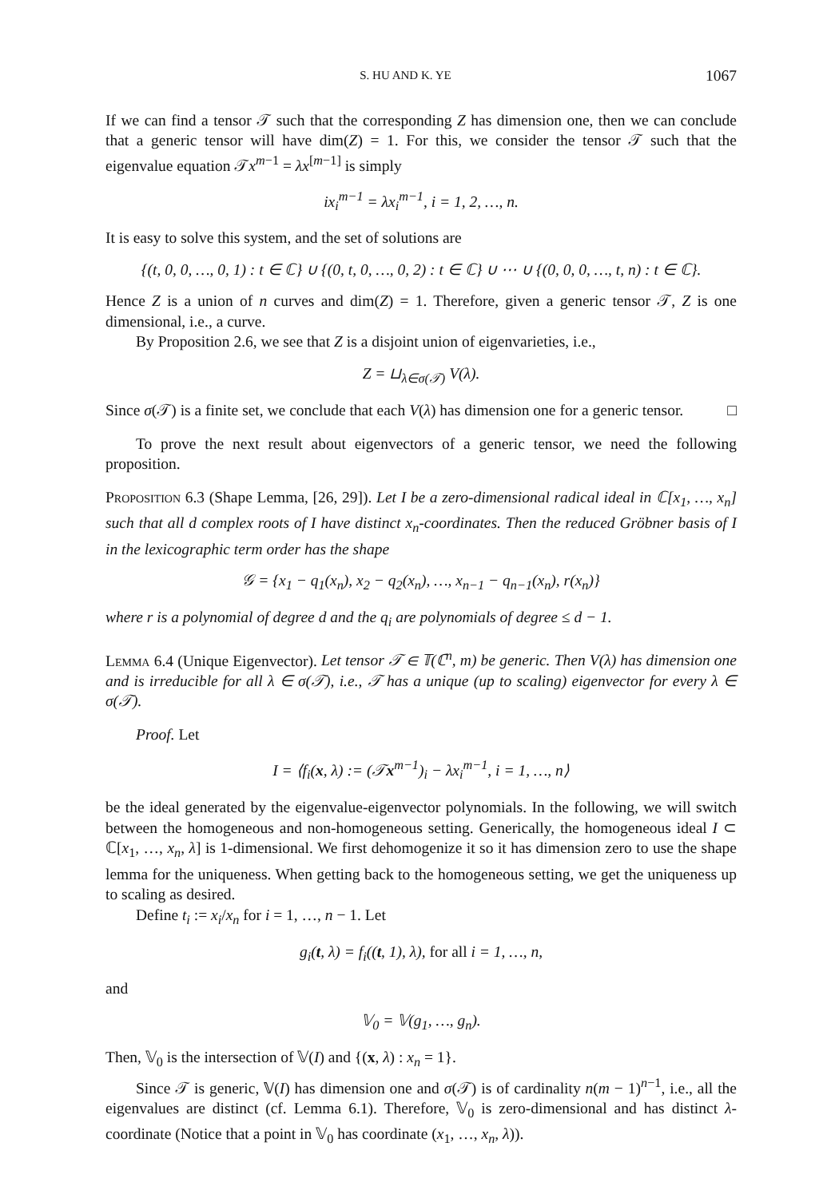S. HU AND K. YE 1067
If we can find a tensor 𝒯 such that the corresponding Z has dimension one, then we can conclude that a generic tensor will have dim(Z) = 1. For this, we consider the tensor 𝒯 such that the eigenvalue equation 𝒯x<sup>m−1</sup> = λx<sup>[m−1]</sup> is simply
ix<sub>i</sub><sup>m−1</sup> = λx<sub>i</sub><sup>m−1</sup>, i = 1, 2, …, n.
It is easy to solve this system, and the set of solutions are
{(t, 0, 0, …, 0, 1) : t ∈ ℂ} ∪ {(0, t, 0, …, 0, 2) : t ∈ ℂ} ∪ ⋯ ∪ {(0, 0, 0, …, t, n) : t ∈ ℂ}.
Hence Z is a union of n curves and dim(Z) = 1. Therefore, given a generic tensor 𝒯, Z is one dimensional, i.e., a curve.
By Proposition 2.6, we see that Z is a disjoint union of eigenvarieties, i.e.,
Z = ⊔<sub>λ∈σ(𝒯)</sub> V(λ).
Since σ(𝒯) is a finite set, we conclude that each V(λ) has dimension one for a generic tensor. □
To prove the next result about eigenvectors of a generic tensor, we need the following proposition.
Proposition 6.3 (Shape Lemma, [26, 29]). Let I be a zero-dimensional radical ideal in ℂ[x<sub>1</sub>, …, x<sub>n</sub>] such that all d complex roots of I have distinct x<sub>n</sub>-coordinates. Then the reduced Gröbner basis of I in the lexicographic term order has the shape
𝒢 = {x<sub>1</sub> − q<sub>1</sub>(x<sub>n</sub>), x<sub>2</sub> − q<sub>2</sub>(x<sub>n</sub>), …, x<sub>n−1</sub> − q<sub>n−1</sub>(x<sub>n</sub>), r(x<sub>n</sub>)}
where r is a polynomial of degree d and the q<sub>i</sub> are polynomials of degree ≤ d − 1.
Lemma 6.4 (Unique Eigenvector). Let tensor 𝒯 ∈ 𝕋(ℂ<sup>n</sup>, m) be generic. Then V(λ) has dimension one and is irreducible for all λ ∈ σ(𝒯), i.e., 𝒯 has a unique (up to scaling) eigenvector for every λ ∈ σ(𝒯).
Proof. Let
I = ⟨f<sub>i</sub>(x, λ) := (𝒯x<sup>m−1</sup>)<sub>i</sub> − λx<sub>i</sub><sup>m−1</sup>, i = 1, …, n⟩
be the ideal generated by the eigenvalue-eigenvector polynomials. In the following, we will switch between the homogeneous and non-homogeneous setting. Generically, the homogeneous ideal I ⊂ ℂ[x<sub>1</sub>, …, x<sub>n</sub>, λ] is 1-dimensional. We first dehomogenize it so it has dimension zero to use the shape lemma for the uniqueness. When getting back to the homogeneous setting, we get the uniqueness up to scaling as desired.
Define t<sub>i</sub> := x<sub>i</sub>/x<sub>n</sub> for i = 1, …, n − 1. Let
g<sub>i</sub>(t, λ) = f<sub>i</sub>((t, 1), λ), for all i = 1, …, n,
and
𝕍<sub>0</sub> = 𝕍(g<sub>1</sub>, …, g<sub>n</sub>).
Then, 𝕍<sub>0</sub> is the intersection of 𝕍(I) and {(x, λ) : x<sub>n</sub> = 1}.
Since 𝒯 is generic, 𝕍(I) has dimension one and σ(𝒯) is of cardinality n(m − 1)<sup>n−1</sup>, i.e., all the eigenvalues are distinct (cf. Lemma 6.1). Therefore, 𝕍<sub>0</sub> is zero-dimensional and has distinct λ-coordinate (Notice that a point in 𝕍<sub>0</sub> has coordinate (x<sub>1</sub>, …, x<sub>n</sub>, λ)).